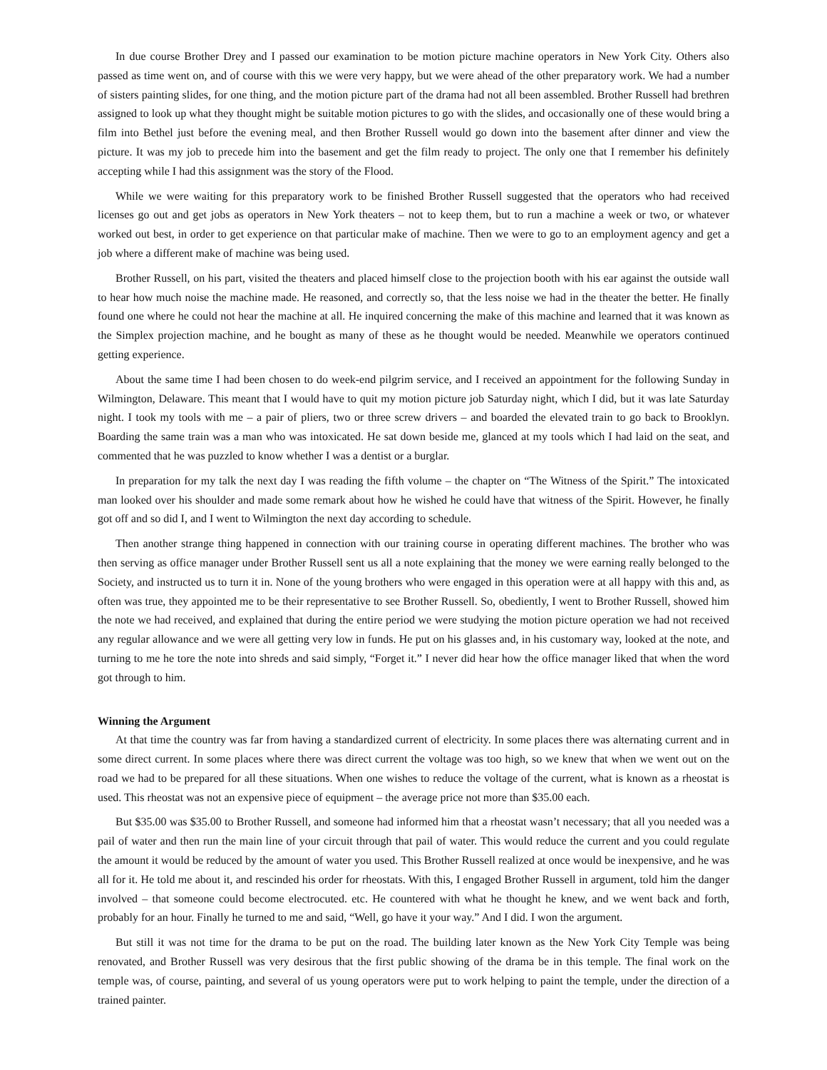In due course Brother Drey and I passed our examination to be motion picture machine operators in New York City. Others also passed as time went on, and of course with this we were very happy, but we were ahead of the other preparatory work. We had a number of sisters painting slides, for one thing, and the motion picture part of the drama had not all been assembled. Brother Russell had brethren assigned to look up what they thought might be suitable motion pictures to go with the slides, and occasionally one of these would bring a film into Bethel just before the evening meal, and then Brother Russell would go down into the basement after dinner and view the picture. It was my job to precede him into the basement and get the film ready to project. The only one that I remember his definitely accepting while I had this assignment was the story of the Flood.
While we were waiting for this preparatory work to be finished Brother Russell suggested that the operators who had received licenses go out and get jobs as operators in New York theaters – not to keep them, but to run a machine a week or two, or whatever worked out best, in order to get experience on that particular make of machine. Then we were to go to an employment agency and get a job where a different make of machine was being used.
Brother Russell, on his part, visited the theaters and placed himself close to the projection booth with his ear against the outside wall to hear how much noise the machine made. He reasoned, and correctly so, that the less noise we had in the theater the better. He finally found one where he could not hear the machine at all. He inquired concerning the make of this machine and learned that it was known as the Simplex projection machine, and he bought as many of these as he thought would be needed. Meanwhile we operators continued getting experience.
About the same time I had been chosen to do week-end pilgrim service, and I received an appointment for the following Sunday in Wilmington, Delaware. This meant that I would have to quit my motion picture job Saturday night, which I did, but it was late Saturday night. I took my tools with me – a pair of pliers, two or three screw drivers – and boarded the elevated train to go back to Brooklyn. Boarding the same train was a man who was intoxicated. He sat down beside me, glanced at my tools which I had laid on the seat, and commented that he was puzzled to know whether I was a dentist or a burglar.
In preparation for my talk the next day I was reading the fifth volume – the chapter on “The Witness of the Spirit.” The intoxicated man looked over his shoulder and made some remark about how he wished he could have that witness of the Spirit. However, he finally got off and so did I, and I went to Wilmington the next day according to schedule.
Then another strange thing happened in connection with our training course in operating different machines. The brother who was then serving as office manager under Brother Russell sent us all a note explaining that the money we were earning really belonged to the Society, and instructed us to turn it in. None of the young brothers who were engaged in this operation were at all happy with this and, as often was true, they appointed me to be their representative to see Brother Russell. So, obediently, I went to Brother Russell, showed him the note we had received, and explained that during the entire period we were studying the motion picture operation we had not received any regular allowance and we were all getting very low in funds. He put on his glasses and, in his customary way, looked at the note, and turning to me he tore the note into shreds and said simply, “Forget it.” I never did hear how the office manager liked that when the word got through to him.
Winning the Argument
At that time the country was far from having a standardized current of electricity. In some places there was alternating current and in some direct current. In some places where there was direct current the voltage was too high, so we knew that when we went out on the road we had to be prepared for all these situations. When one wishes to reduce the voltage of the current, what is known as a rheostat is used. This rheostat was not an expensive piece of equipment – the average price not more than $35.00 each.
But $35.00 was $35.00 to Brother Russell, and someone had informed him that a rheostat wasn’t necessary; that all you needed was a pail of water and then run the main line of your circuit through that pail of water. This would reduce the current and you could regulate the amount it would be reduced by the amount of water you used. This Brother Russell realized at once would be inexpensive, and he was all for it. He told me about it, and rescinded his order for rheostats. With this, I engaged Brother Russell in argument, told him the danger involved – that someone could become electrocuted. etc. He countered with what he thought he knew, and we went back and forth, probably for an hour. Finally he turned to me and said, “Well, go have it your way.” And I did. I won the argument.
But still it was not time for the drama to be put on the road. The building later known as the New York City Temple was being renovated, and Brother Russell was very desirous that the first public showing of the drama be in this temple. The final work on the temple was, of course, painting, and several of us young operators were put to work helping to paint the temple, under the direction of a trained painter.